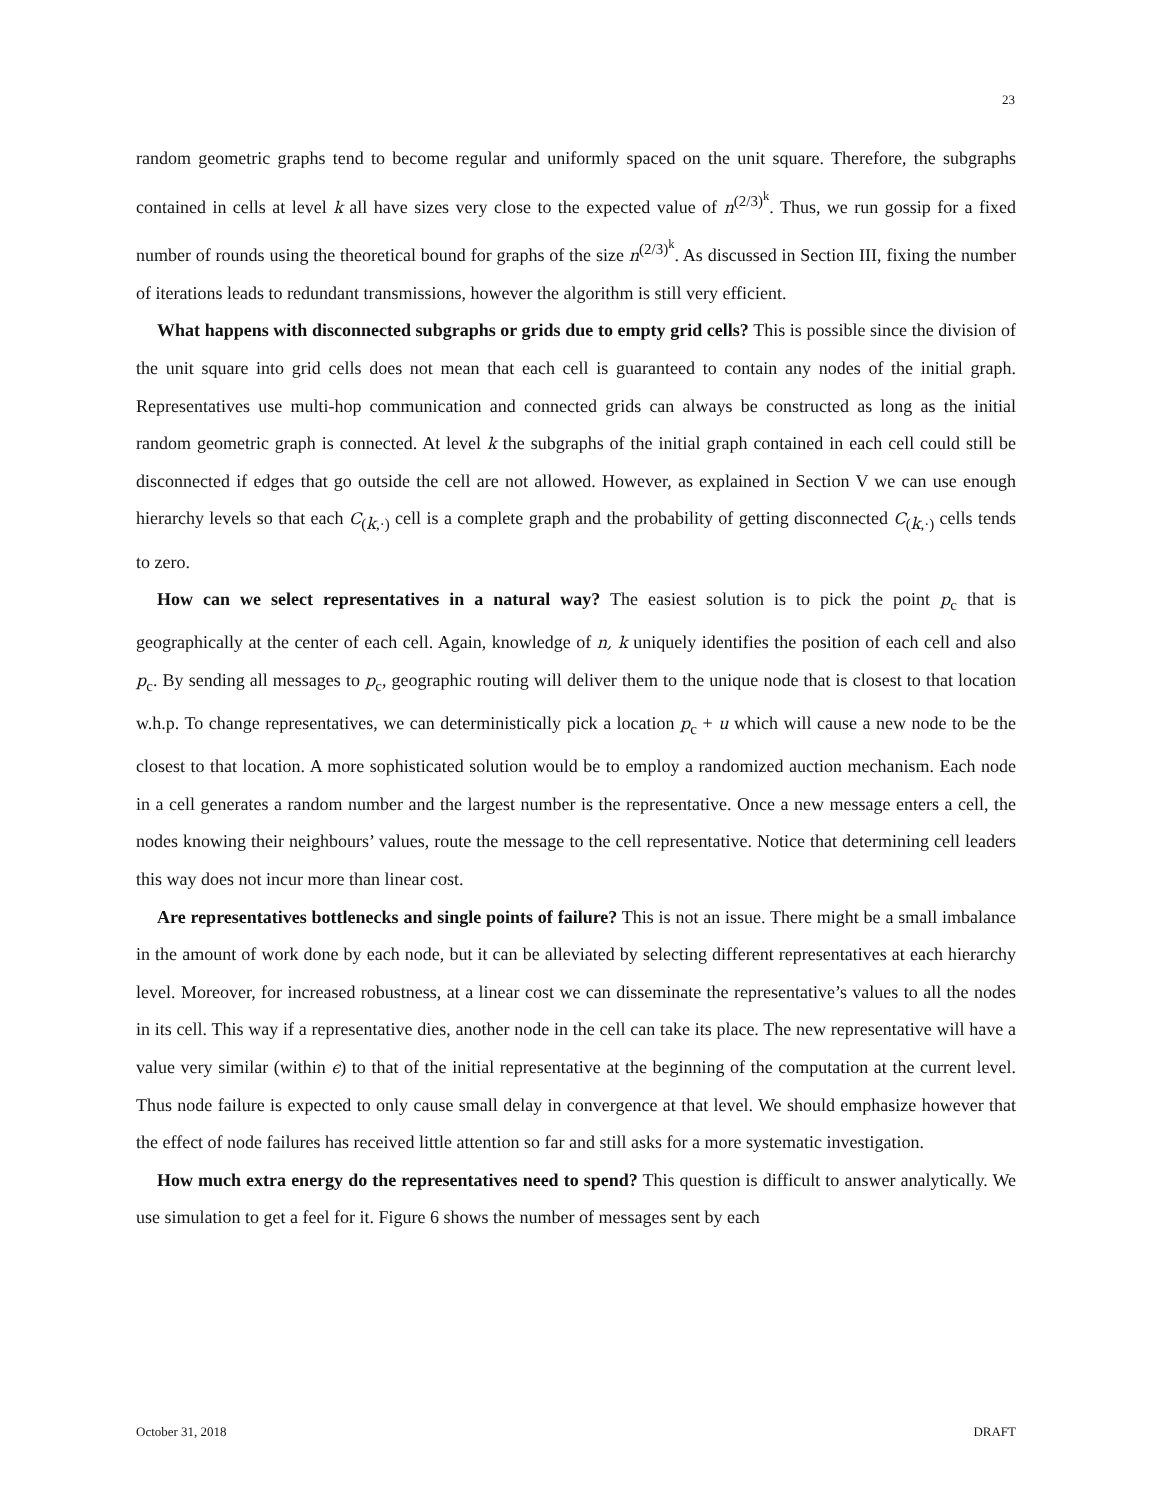23
random geometric graphs tend to become regular and uniformly spaced on the unit square. Therefore, the subgraphs contained in cells at level k all have sizes very close to the expected value of n<sup>(2/3)<sup>k</sup></sup>. Thus, we run gossip for a fixed number of rounds using the theoretical bound for graphs of the size n<sup>(2/3)<sup>k</sup></sup>. As discussed in Section III, fixing the number of iterations leads to redundant transmissions, however the algorithm is still very efficient.
What happens with disconnected subgraphs or grids due to empty grid cells? This is possible since the division of the unit square into grid cells does not mean that each cell is guaranteed to contain any nodes of the initial graph. Representatives use multi-hop communication and connected grids can always be constructed as long as the initial random geometric graph is connected. At level k the subgraphs of the initial graph contained in each cell could still be disconnected if edges that go outside the cell are not allowed. However, as explained in Section V we can use enough hierarchy levels so that each C<sub>(k,·)</sub> cell is a complete graph and the probability of getting disconnected C<sub>(k,·)</sub> cells tends to zero.
How can we select representatives in a natural way? The easiest solution is to pick the point p<sub>c</sub> that is geographically at the center of each cell. Again, knowledge of n, k uniquely identifies the position of each cell and also p<sub>c</sub>. By sending all messages to p<sub>c</sub>, geographic routing will deliver them to the unique node that is closest to that location w.h.p. To change representatives, we can deterministically pick a location p<sub>c</sub> + u which will cause a new node to be the closest to that location. A more sophisticated solution would be to employ a randomized auction mechanism. Each node in a cell generates a random number and the largest number is the representative. Once a new message enters a cell, the nodes knowing their neighbours’ values, route the message to the cell representative. Notice that determining cell leaders this way does not incur more than linear cost.
Are representatives bottlenecks and single points of failure? This is not an issue. There might be a small imbalance in the amount of work done by each node, but it can be alleviated by selecting different representatives at each hierarchy level. Moreover, for increased robustness, at a linear cost we can disseminate the representative’s values to all the nodes in its cell. This way if a representative dies, another node in the cell can take its place. The new representative will have a value very similar (within ϵ) to that of the initial representative at the beginning of the computation at the current level. Thus node failure is expected to only cause small delay in convergence at that level. We should emphasize however that the effect of node failures has received little attention so far and still asks for a more systematic investigation.
How much extra energy do the representatives need to spend? This question is difficult to answer analytically. We use simulation to get a feel for it. Figure 6 shows the number of messages sent by each
October 31, 2018 DRAFT